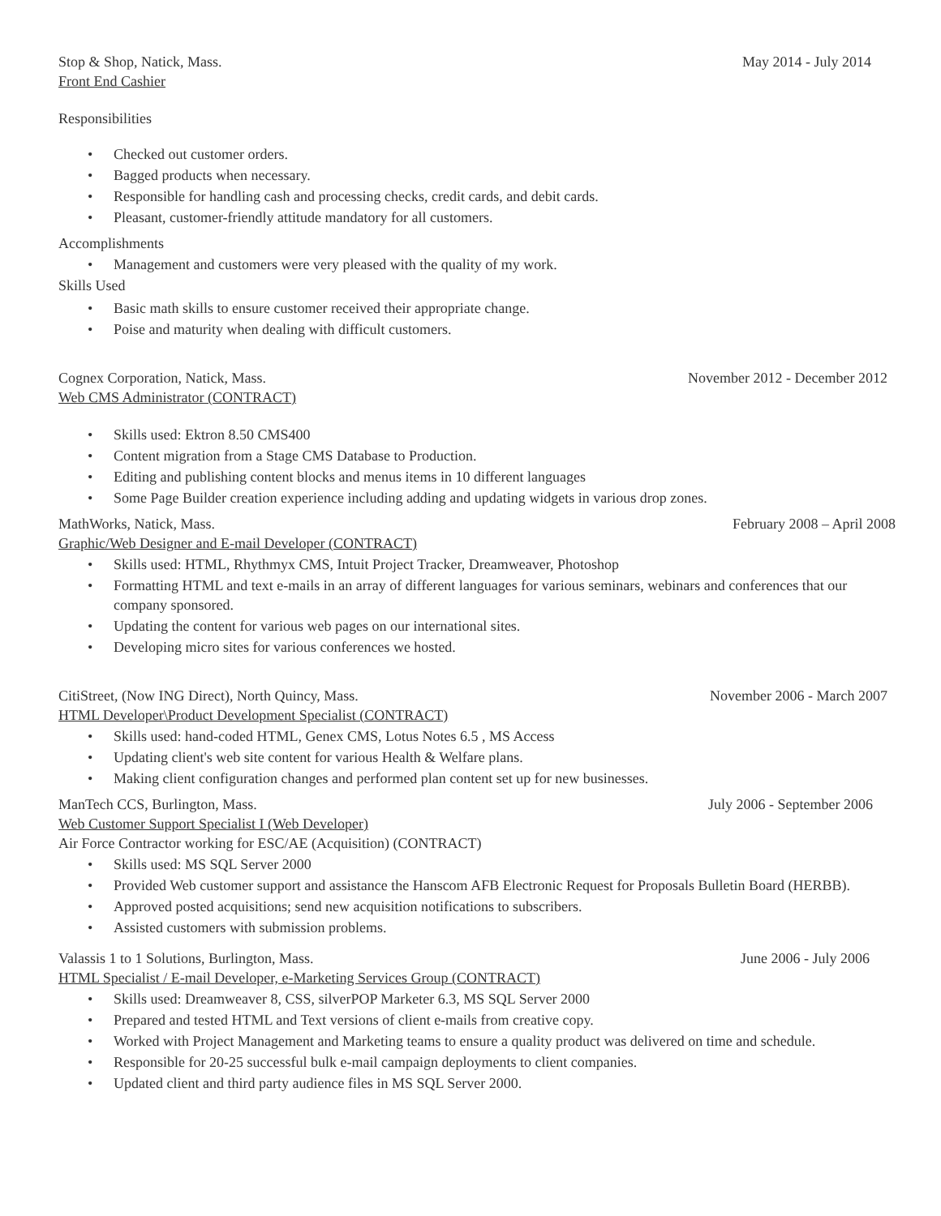Stop & Shop, Natick, Mass. May 2014 - July 2014
Front End Cashier
Responsibilities
• Checked out customer orders.
• Bagged products when necessary.
• Responsible for handling cash and processing checks, credit cards, and debit cards.
• Pleasant, customer-friendly attitude mandatory for all customers.
Accomplishments
• Management and customers were very pleased with the quality of my work.
Skills Used
• Basic math skills to ensure customer received their appropriate change.
• Poise and maturity when dealing with difficult customers.
Cognex Corporation, Natick, Mass. November 2012 - December 2012
Web CMS Administrator (CONTRACT)
• Skills used: Ektron 8.50 CMS400
• Content migration from a Stage CMS Database to Production.
• Editing and publishing content blocks and menus items in 10 different languages
• Some Page Builder creation experience including adding and updating widgets in various drop zones.
MathWorks, Natick, Mass. February 2008 – April 2008
Graphic/Web Designer and E-mail Developer (CONTRACT)
• Skills used: HTML, Rhythmyx CMS, Intuit Project Tracker, Dreamweaver, Photoshop
• Formatting HTML and text e-mails in an array of different languages for various seminars, webinars and conferences that our company sponsored.
• Updating the content for various web pages on our international sites.
• Developing micro sites for various conferences we hosted.
CitiStreet, (Now ING Direct), North Quincy, Mass. November 2006 - March 2007
HTML Developer\Product Development Specialist (CONTRACT)
• Skills used: hand-coded HTML, Genex CMS, Lotus Notes 6.5 , MS Access
• Updating client's web site content for various Health & Welfare plans.
• Making client configuration changes and performed plan content set up for new businesses.
ManTech CCS, Burlington, Mass. July 2006 - September 2006
Web Customer Support Specialist I (Web Developer)
Air Force Contractor working for ESC/AE (Acquisition) (CONTRACT)
• Skills used: MS SQL Server 2000
• Provided Web customer support and assistance the Hanscom AFB Electronic Request for Proposals Bulletin Board (HERBB).
• Approved posted acquisitions; send new acquisition notifications to subscribers.
• Assisted customers with submission problems.
Valassis 1 to 1 Solutions, Burlington, Mass. June 2006 - July 2006
HTML Specialist / E-mail Developer, e-Marketing Services Group (CONTRACT)
• Skills used: Dreamweaver 8, CSS, silverPOP Marketer 6.3, MS SQL Server 2000
• Prepared and tested HTML and Text versions of client e-mails from creative copy.
• Worked with Project Management and Marketing teams to ensure a quality product was delivered on time and schedule.
• Responsible for 20-25 successful bulk e-mail campaign deployments to client companies.
• Updated client and third party audience files in MS SQL Server 2000.